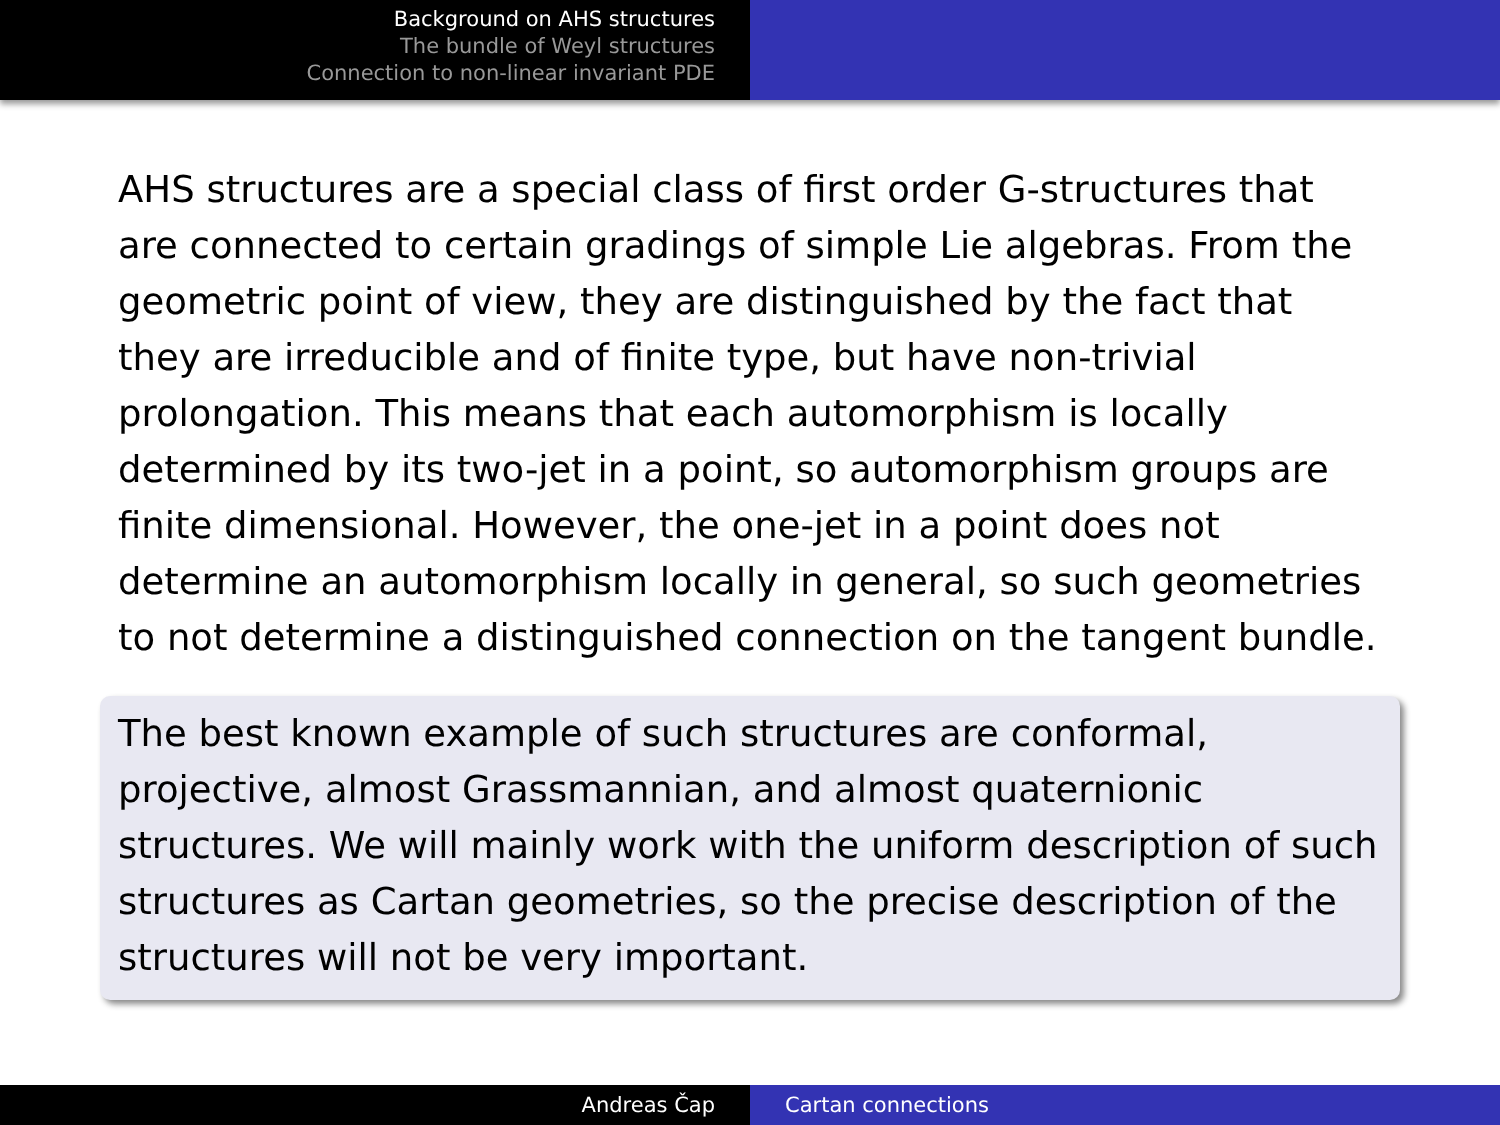Background on AHS structures
The bundle of Weyl structures
Connection to non-linear invariant PDE
AHS structures are a special class of first order G-structures that are connected to certain gradings of simple Lie algebras. From the geometric point of view, they are distinguished by the fact that they are irreducible and of finite type, but have non-trivial prolongation. This means that each automorphism is locally determined by its two-jet in a point, so automorphism groups are finite dimensional. However, the one-jet in a point does not determine an automorphism locally in general, so such geometries to not determine a distinguished connection on the tangent bundle.
The best known example of such structures are conformal, projective, almost Grassmannian, and almost quaternionic structures. We will mainly work with the uniform description of such structures as Cartan geometries, so the precise description of the structures will not be very important.
Andreas Čap Cartan connections